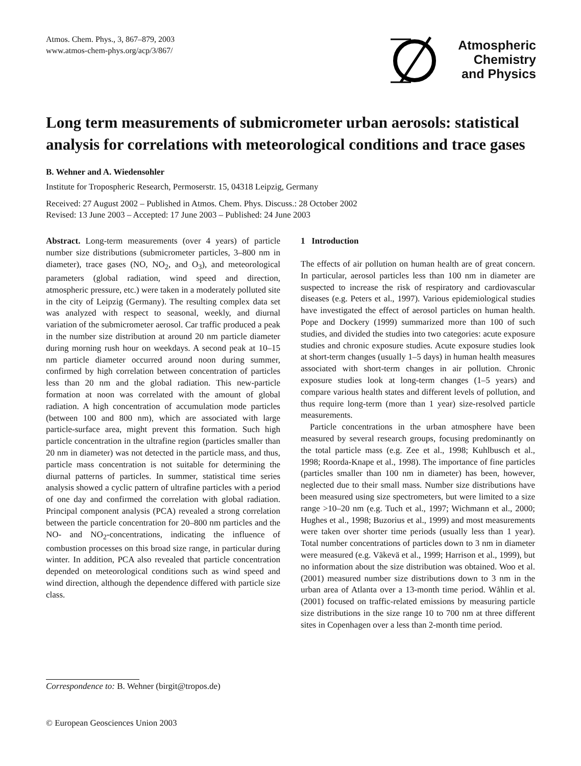Atmos. Chem. Phys., 3, 867–879, 2003
www.atmos-chem-phys.org/acp/3/867/
Atmospheric
Chemistry
and Physics
Long term measurements of submicrometer urban aerosols: statistical analysis for correlations with meteorological conditions and trace gases
B. Wehner and A. Wiedensohler
Institute for Tropospheric Research, Permoserstr. 15, 04318 Leipzig, Germany
Received: 27 August 2002 – Published in Atmos. Chem. Phys. Discuss.: 28 October 2002
Revised: 13 June 2003 – Accepted: 17 June 2003 – Published: 24 June 2003
Abstract. Long-term measurements (over 4 years) of particle number size distributions (submicrometer particles, 3–800 nm in diameter), trace gases (NO, NO<sub>2</sub>, and O<sub>3</sub>), and meteorological parameters (global radiation, wind speed and direction, atmospheric pressure, etc.) were taken in a moderately polluted site in the city of Leipzig (Germany). The resulting complex data set was analyzed with respect to seasonal, weekly, and diurnal variation of the submicrometer aerosol. Car traffic produced a peak in the number size distribution at around 20 nm particle diameter during morning rush hour on weekdays. A second peak at 10–15 nm particle diameter occurred around noon during summer, confirmed by high correlation between concentration of particles less than 20 nm and the global radiation. This new-particle formation at noon was correlated with the amount of global radiation. A high concentration of accumulation mode particles (between 100 and 800 nm), which are associated with large particle-surface area, might prevent this formation. Such high particle concentration in the ultrafine region (particles smaller than 20 nm in diameter) was not detected in the particle mass, and thus, particle mass concentration is not suitable for determining the diurnal patterns of particles. In summer, statistical time series analysis showed a cyclic pattern of ultrafine particles with a period of one day and confirmed the correlation with global radiation. Principal component analysis (PCA) revealed a strong correlation between the particle concentration for 20–800 nm particles and the NO- and NO<sub>2</sub>-concentrations, indicating the influence of combustion processes on this broad size range, in particular during winter. In addition, PCA also revealed that particle concentration depended on meteorological conditions such as wind speed and wind direction, although the dependence differed with particle size class.
1 Introduction
The effects of air pollution on human health are of great concern. In particular, aerosol particles less than 100 nm in diameter are suspected to increase the risk of respiratory and cardiovascular diseases (e.g. Peters et al., 1997). Various epidemiological studies have investigated the effect of aerosol particles on human health. Pope and Dockery (1999) summarized more than 100 of such studies, and divided the studies into two categories: acute exposure studies and chronic exposure studies. Acute exposure studies look at short-term changes (usually 1–5 days) in human health measures associated with short-term changes in air pollution. Chronic exposure studies look at long-term changes (1–5 years) and compare various health states and different levels of pollution, and thus require long-term (more than 1 year) size-resolved particle measurements.
Particle concentrations in the urban atmosphere have been measured by several research groups, focusing predominantly on the total particle mass (e.g. Zee et al., 1998; Kuhlbusch et al., 1998; Roorda-Knape et al., 1998). The importance of fine particles (particles smaller than 100 nm in diameter) has been, however, neglected due to their small mass. Number size distributions have been measured using size spectrometers, but were limited to a size range >10–20 nm (e.g. Tuch et al., 1997; Wichmann et al., 2000; Hughes et al., 1998; Buzorius et al., 1999) and most measurements were taken over shorter time periods (usually less than 1 year). Total number concentrations of particles down to 3 nm in diameter were measured (e.g. Väkevä et al., 1999; Harrison et al., 1999), but no information about the size distribution was obtained. Woo et al. (2001) measured number size distributions down to 3 nm in the urban area of Atlanta over a 13-month time period. Wåhlin et al. (2001) focused on traffic-related emissions by measuring particle size distributions in the size range 10 to 700 nm at three different sites in Copenhagen over a less than 2-month time period.
Correspondence to: B. Wehner (birgit@tropos.de)
© European Geosciences Union 2003